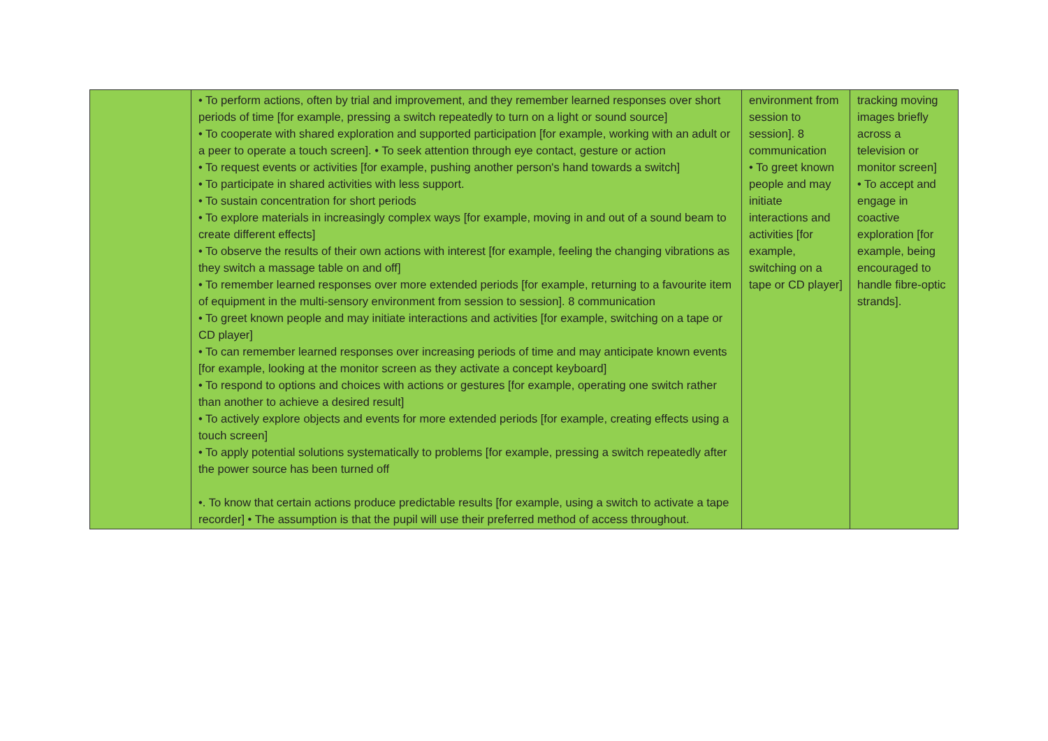| | • To perform actions, often by trial and improvement, and they remember learned responses over short periods of time [for example, pressing a switch repeatedly to turn on a light or sound source] • To cooperate with shared exploration and supported participation [for example, working with an adult or a peer to operate a touch screen]. • To seek attention through eye contact, gesture or action • To request events or activities [for example, pushing another person's hand towards a switch] • To participate in shared activities with less support. • To sustain concentration for short periods • To explore materials in increasingly complex ways [for example, moving in and out of a sound beam to create different effects] • To observe the results of their own actions with interest [for example, feeling the changing vibrations as they switch a massage table on and off] • To remember learned responses over more extended periods [for example, returning to a favourite item of equipment in the multi-sensory environment from session to session]. 8 communication • To greet known people and may initiate interactions and activities [for example, switching on a tape or CD player] • To can remember learned responses over increasing periods of time and may anticipate known events [for example, looking at the monitor screen as they activate a concept keyboard] • To respond to options and choices with actions or gestures [for example, operating one switch rather than another to achieve a desired result] • To actively explore objects and events for more extended periods [for example, creating effects using a touch screen] • To apply potential solutions systematically to problems [for example, pressing a switch repeatedly after the power source has been turned off •. To know that certain actions produce predictable results [for example, using a switch to activate a tape recorder] • The assumption is that the pupil will use their preferred method of access throughout. | environment from session to session]. 8 communication • To greet known people and may initiate interactions and activities [for example, switching on a tape or CD player] | tracking moving images briefly across a television or monitor screen] • To accept and engage in coactive exploration [for example, being encouraged to handle fibre-optic strands]. |